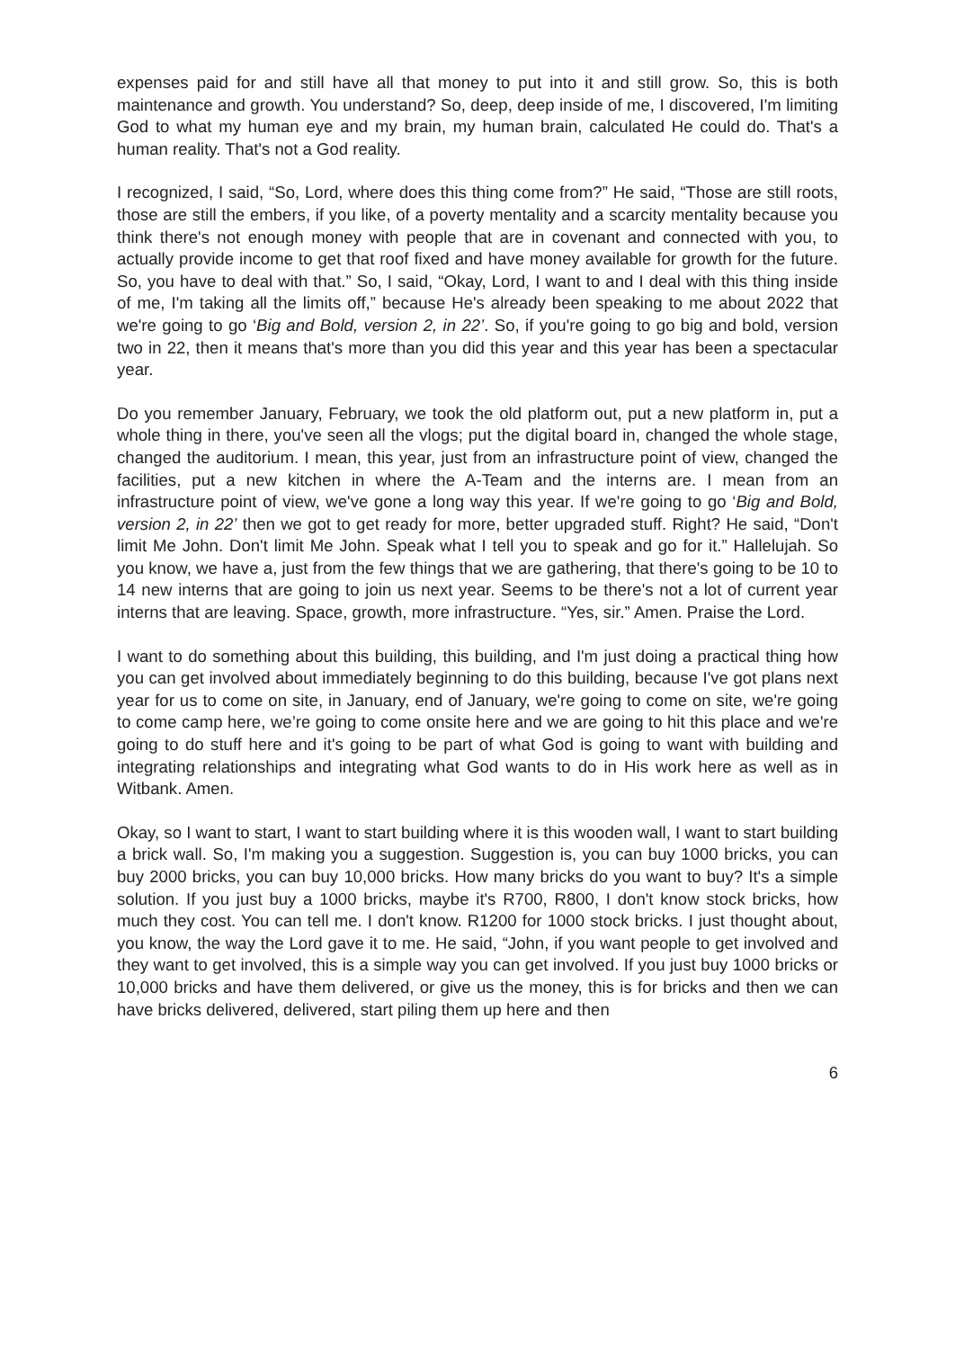expenses paid for and still have all that money to put into it and still grow. So, this is both maintenance and growth. You understand? So, deep, deep inside of me, I discovered, I'm limiting God to what my human eye and my brain, my human brain, calculated He could do. That's a human reality. That's not a God reality.
I recognized, I said, “So, Lord, where does this thing come from?” He said, “Those are still roots, those are still the embers, if you like, of a poverty mentality and a scarcity mentality because you think there's not enough money with people that are in covenant and connected with you, to actually provide income to get that roof fixed and have money available for growth for the future. So, you have to deal with that.” So, I said, “Okay, Lord, I want to and I deal with this thing inside of me, I'm taking all the limits off,” because He's already been speaking to me about 2022 that we're going to go ‘Big and Bold, version 2, in 22’. So, if you're going to go big and bold, version two in 22, then it means that's more than you did this year and this year has been a spectacular year.
Do you remember January, February, we took the old platform out, put a new platform in, put a whole thing in there, you've seen all the vlogs; put the digital board in, changed the whole stage, changed the auditorium. I mean, this year, just from an infrastructure point of view, changed the facilities, put a new kitchen in where the A-Team and the interns are. I mean from an infrastructure point of view, we've gone a long way this year. If we're going to go ‘Big and Bold, version 2, in 22’ then we got to get ready for more, better upgraded stuff. Right? He said, “Don't limit Me John. Don't limit Me John. Speak what I tell you to speak and go for it.” Hallelujah. So you know, we have a, just from the few things that we are gathering, that there's going to be 10 to 14 new interns that are going to join us next year. Seems to be there's not a lot of current year interns that are leaving. Space, growth, more infrastructure. “Yes, sir.” Amen. Praise the Lord.
I want to do something about this building, this building, and I'm just doing a practical thing how you can get involved about immediately beginning to do this building, because I've got plans next year for us to come on site, in January, end of January, we're going to come on site, we're going to come camp here, we’re going to come onsite here and we are going to hit this place and we're going to do stuff here and it's going to be part of what God is going to want with building and integrating relationships and integrating what God wants to do in His work here as well as in Witbank. Amen.
Okay, so I want to start, I want to start building where it is this wooden wall, I want to start building a brick wall. So, I'm making you a suggestion. Suggestion is, you can buy 1000 bricks, you can buy 2000 bricks, you can buy 10,000 bricks. How many bricks do you want to buy? It's a simple solution. If you just buy a 1000 bricks, maybe it's R700, R800, I don't know stock bricks, how much they cost. You can tell me. I don't know. R1200 for 1000 stock bricks. I just thought about, you know, the way the Lord gave it to me. He said, “John, if you want people to get involved and they want to get involved, this is a simple way you can get involved. If you just buy 1000 bricks or 10,000 bricks and have them delivered, or give us the money, this is for bricks and then we can have bricks delivered, delivered, start piling them up here and then
6